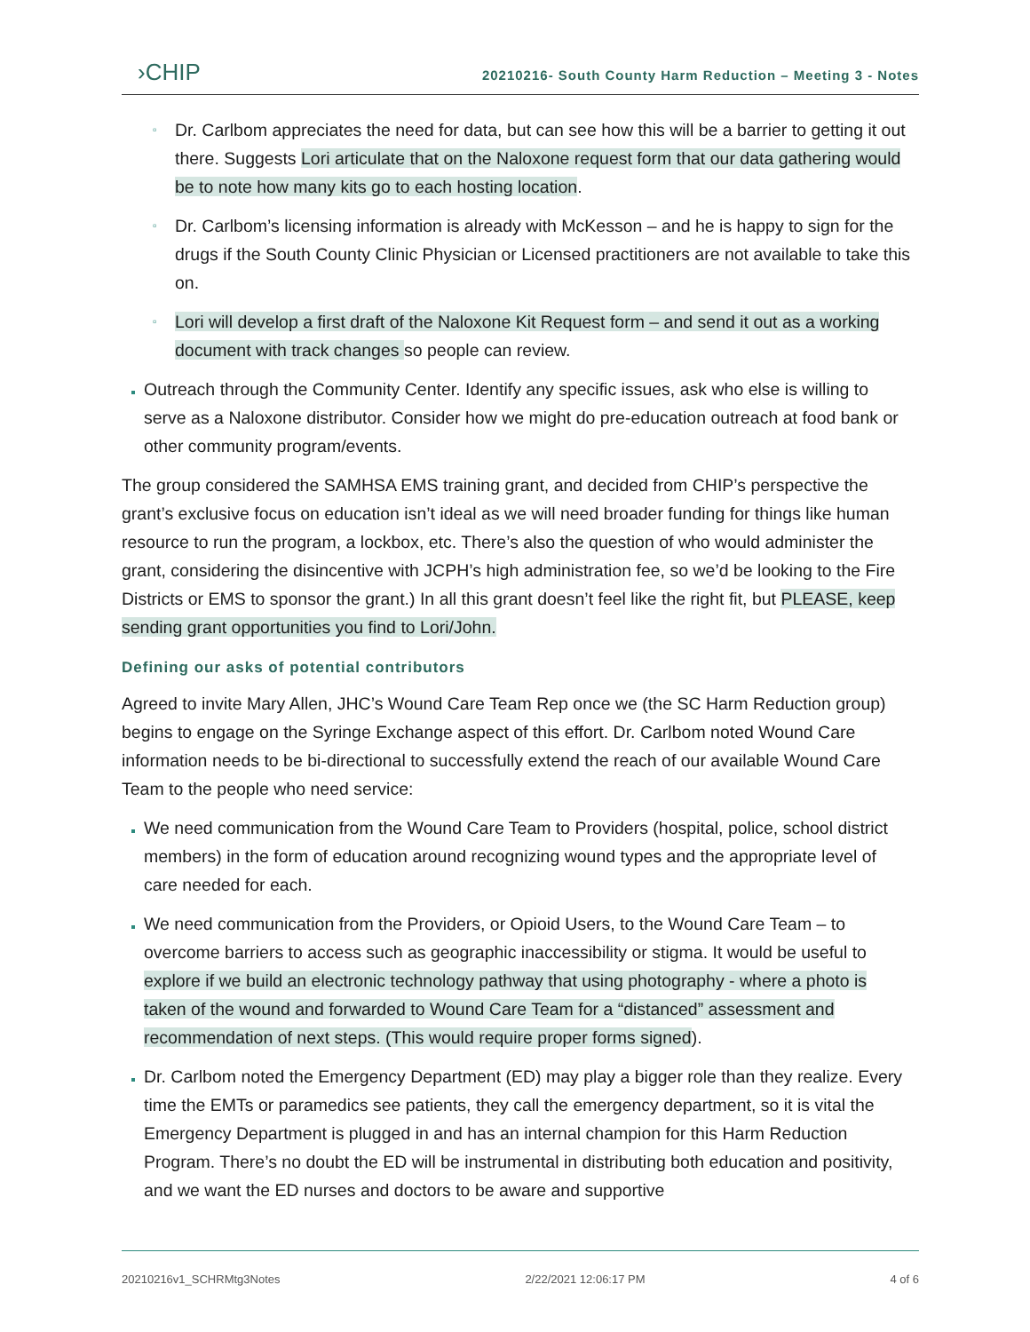›CHIP
20210216- South County Harm Reduction – Meeting 3 - Notes
▫ Dr. Carlbom appreciates the need for data, but can see how this will be a barrier to getting it out there. Suggests Lori articulate that on the Naloxone request form that our data gathering would be to note how many kits go to each hosting location.
▫ Dr. Carlbom’s licensing information is already with McKesson – and he is happy to sign for the drugs if the South County Clinic Physician or Licensed practitioners are not available to take this on.
▫ Lori will develop a first draft of the Naloxone Kit Request form – and send it out as a working document with track changes so people can review.
Outreach through the Community Center. Identify any specific issues, ask who else is willing to serve as a Naloxone distributor. Consider how we might do pre-education outreach at food bank or other community program/events.
The group considered the SAMHSA EMS training grant, and decided from CHIP’s perspective the grant’s exclusive focus on education isn’t ideal as we will need broader funding for things like human resource to run the program, a lockbox, etc. There’s also the question of who would administer the grant, considering the disincentive with JCPH’s high administration fee, so we’d be looking to the Fire Districts or EMS to sponsor the grant.) In all this grant doesn’t feel like the right fit, but PLEASE, keep sending grant opportunities you find to Lori/John.
Defining our asks of potential contributors
Agreed to invite Mary Allen, JHC’s Wound Care Team Rep once we (the SC Harm Reduction group) begins to engage on the Syringe Exchange aspect of this effort. Dr. Carlbom noted Wound Care information needs to be bi-directional to successfully extend the reach of our available Wound Care Team to the people who need service:
We need communication from the Wound Care Team to Providers (hospital, police, school district members) in the form of education around recognizing wound types and the appropriate level of care needed for each.
We need communication from the Providers, or Opioid Users, to the Wound Care Team – to overcome barriers to access such as geographic inaccessibility or stigma. It would be useful to explore if we build an electronic technology pathway that using photography - where a photo is taken of the wound and forwarded to Wound Care Team for a “distanced” assessment and recommendation of next steps. (This would require proper forms signed).
Dr. Carlbom noted the Emergency Department (ED) may play a bigger role than they realize. Every time the EMTs or paramedics see patients, they call the emergency department, so it is vital the Emergency Department is plugged in and has an internal champion for this Harm Reduction Program. There’s no doubt the ED will be instrumental in distributing both education and positivity, and we want the ED nurses and doctors to be aware and supportive
20210216v1_SCHRMtg3Notes 2/22/2021 12:06:17 PM 4 of 6